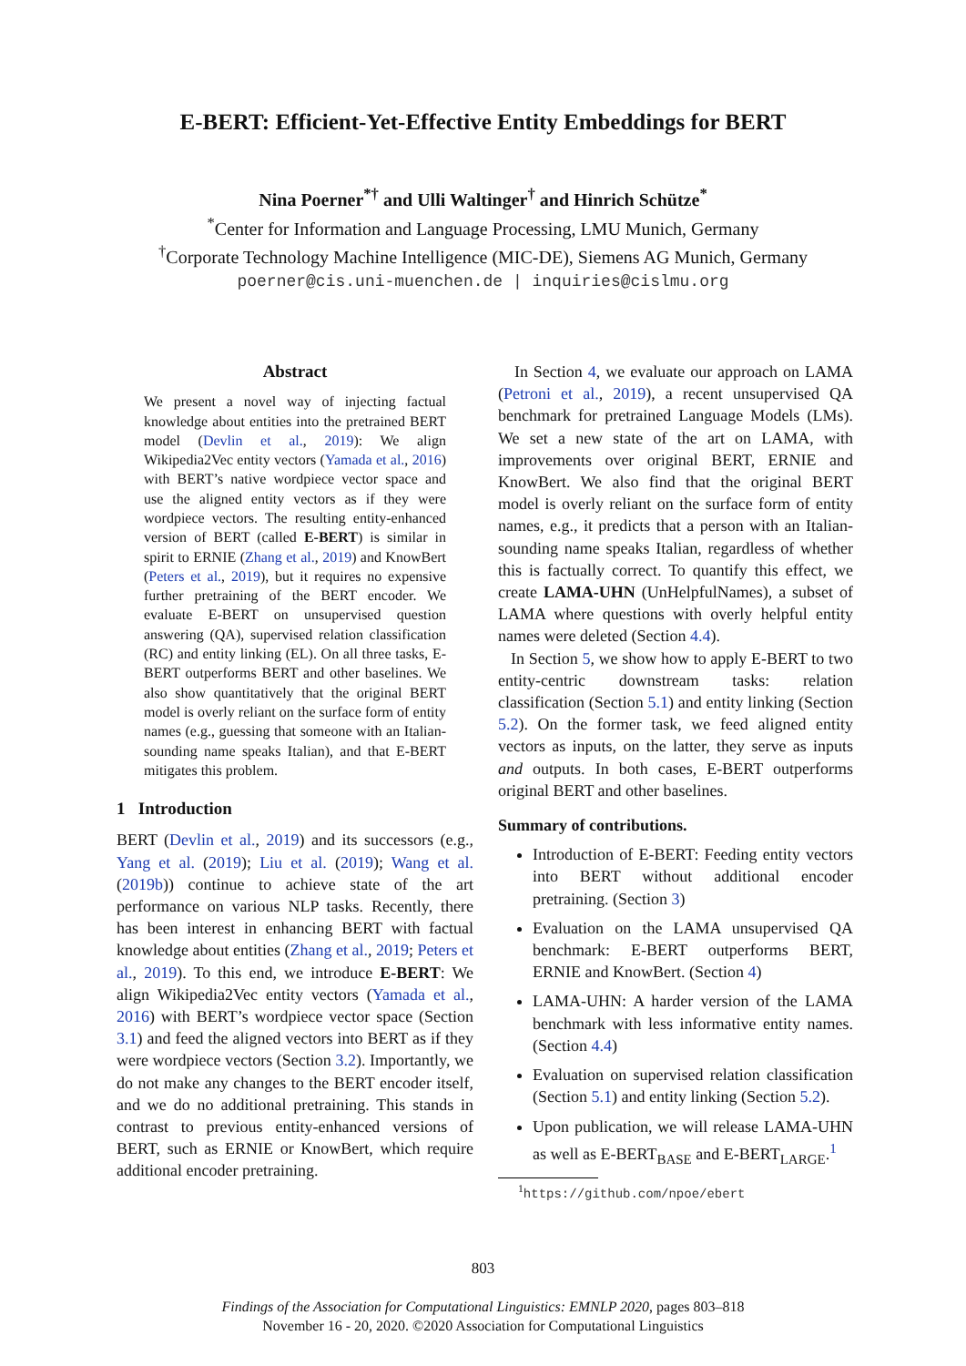E-BERT: Efficient-Yet-Effective Entity Embeddings for BERT
Nina Poerner<sup>*†</sup> and Ulli Waltinger<sup>†</sup> and Hinrich Schütze<sup>*</sup>
<sup>*</sup> Center for Information and Language Processing, LMU Munich, Germany
<sup>†</sup> Corporate Technology Machine Intelligence (MIC-DE), Siemens AG Munich, Germany
poerner@cis.uni-muenchen.de | inquiries@cislmu.org
Abstract
We present a novel way of injecting factual knowledge about entities into the pretrained BERT model (Devlin et al., 2019): We align Wikipedia2Vec entity vectors (Yamada et al., 2016) with BERT’s native wordpiece vector space and use the aligned entity vectors as if they were wordpiece vectors. The resulting entity-enhanced version of BERT (called E-BERT) is similar in spirit to ERNIE (Zhang et al., 2019) and KnowBert (Peters et al., 2019), but it requires no expensive further pretraining of the BERT encoder. We evaluate E-BERT on unsupervised question answering (QA), supervised relation classification (RC) and entity linking (EL). On all three tasks, E-BERT outperforms BERT and other baselines. We also show quantitatively that the original BERT model is overly reliant on the surface form of entity names (e.g., guessing that someone with an Italian-sounding name speaks Italian), and that E-BERT mitigates this problem.
1 Introduction
BERT (Devlin et al., 2019) and its successors (e.g., Yang et al. (2019); Liu et al. (2019); Wang et al. (2019b)) continue to achieve state of the art performance on various NLP tasks. Recently, there has been interest in enhancing BERT with factual knowledge about entities (Zhang et al., 2019; Peters et al., 2019). To this end, we introduce E-BERT: We align Wikipedia2Vec entity vectors (Yamada et al., 2016) with BERT’s wordpiece vector space (Section 3.1) and feed the aligned vectors into BERT as if they were wordpiece vectors (Section 3.2). Importantly, we do not make any changes to the BERT encoder itself, and we do no additional pretraining. This stands in contrast to previous entity-enhanced versions of BERT, such as ERNIE or KnowBert, which require additional encoder pretraining.
In Section 4, we evaluate our approach on LAMA (Petroni et al., 2019), a recent unsupervised QA benchmark for pretrained Language Models (LMs). We set a new state of the art on LAMA, with improvements over original BERT, ERNIE and KnowBert. We also find that the original BERT model is overly reliant on the surface form of entity names, e.g., it predicts that a person with an Italian-sounding name speaks Italian, regardless of whether this is factually correct. To quantify this effect, we create LAMA-UHN (UnHelpfulNames), a subset of LAMA where questions with overly helpful entity names were deleted (Section 4.4).
In Section 5, we show how to apply E-BERT to two entity-centric downstream tasks: relation classification (Section 5.1) and entity linking (Section 5.2). On the former task, we feed aligned entity vectors as inputs, on the latter, they serve as inputs and outputs. In both cases, E-BERT outperforms original BERT and other baselines.
Summary of contributions.
Introduction of E-BERT: Feeding entity vectors into BERT without additional encoder pretraining. (Section 3)
Evaluation on the LAMA unsupervised QA benchmark: E-BERT outperforms BERT, ERNIE and KnowBert. (Section 4)
LAMA-UHN: A harder version of the LAMA benchmark with less informative entity names. (Section 4.4)
Evaluation on supervised relation classification (Section 5.1) and entity linking (Section 5.2).
Upon publication, we will release LAMA-UHN as well as E-BERT<sub>BASE</sub> and E-BERT<sub>LARGE</sub>.<sup>1</sup>
<sup>1</sup> https://github.com/npoe/ebert
803
Findings of the Association for Computational Linguistics: EMNLP 2020, pages 803–818
November 16 - 20, 2020. ©2020 Association for Computational Linguistics